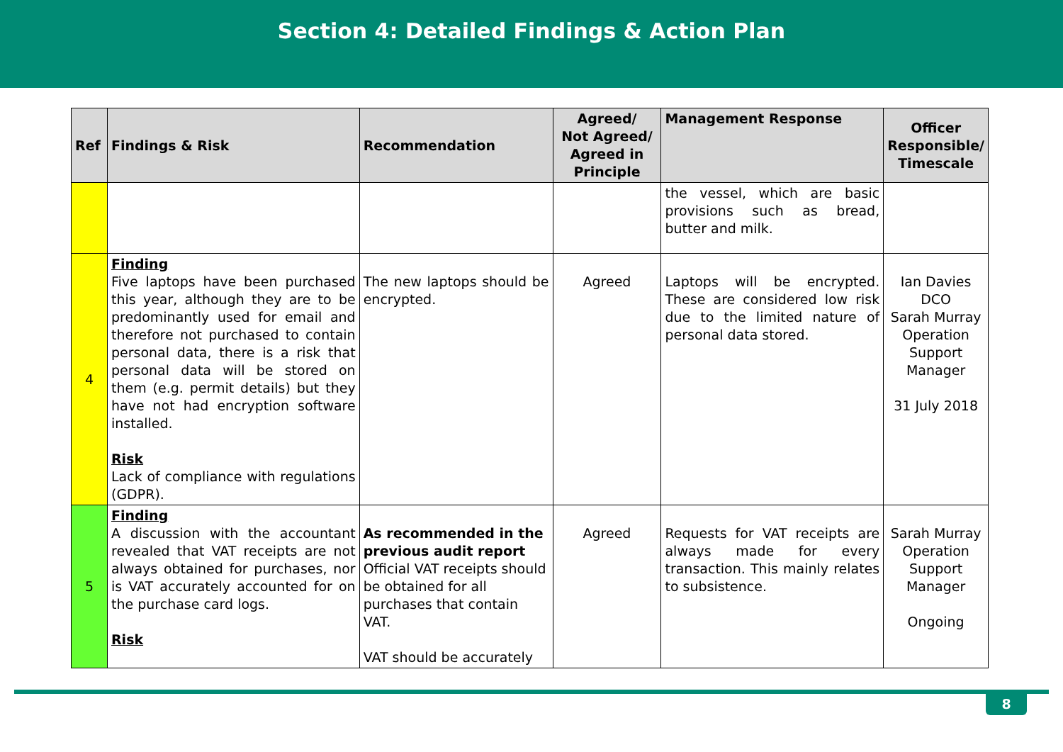Section 4: Detailed Findings & Action Plan
| Ref | Findings & Risk | Recommendation | Agreed/ Not Agreed/ Agreed in Principle | Management Response | Officer Responsible/ Timescale |
| --- | --- | --- | --- | --- | --- |
| | | | | the vessel, which are basic provisions such as bread, butter and milk. | |
| 4 | Finding Five laptops have been purchased this year, although they are to be predominantly used for email and therefore not purchased to contain personal data, there is a risk that personal data will be stored on them (e.g. permit details) but they have not had encryption software installed. Risk Lack of compliance with regulations (GDPR). | The new laptops should be encrypted. | Agreed | Laptops will be encrypted. These are considered low risk due to the limited nature of personal data stored. | Ian Davies DCO Sarah Murray Operation Support Manager 31 July 2018 |
| 5 | Finding A discussion with the accountant revealed that VAT receipts are not always obtained for purchases, nor is VAT accurately accounted for on the purchase card logs. Risk | As recommended in the previous audit report Official VAT receipts should be obtained for all purchases that contain VAT. VAT should be accurately | Agreed | Requests for VAT receipts are always made for every transaction. This mainly relates to subsistence. | Sarah Murray Operation Support Manager Ongoing |
8